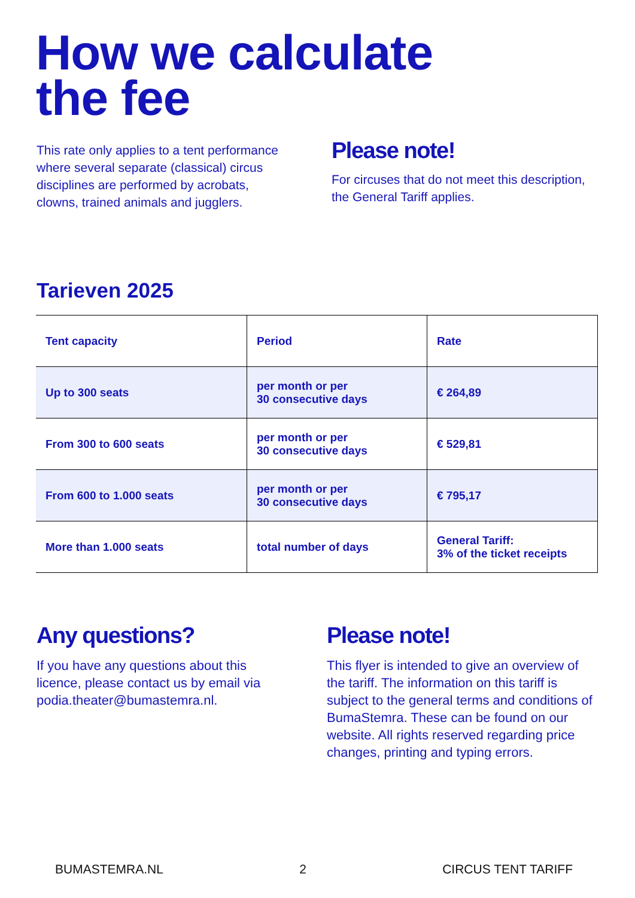How we calculate
the fee
This rate only applies to a tent performance where several separate (classical) circus disciplines are performed by acrobats, clowns, trained animals and jugglers.
Please note!
For circuses that do not meet this description, the General Tariff applies.
Tarieven 2025
| Tent capacity | Period | Rate |
| --- | --- | --- |
| Up to 300 seats | per month or per 30 consecutive days | € 264,89 |
| From 300 to 600 seats | per month or per 30 consecutive days | € 529,81 |
| From 600 to 1.000 seats | per month or per 30 consecutive days | € 795,17 |
| More than 1.000 seats | total number of days | General Tariff: 3% of the ticket receipts |
Any questions?
If you have any questions about this licence, please contact us by email via podia.theater@bumastemra.nl.
Please note!
This flyer is intended to give an overview of the tariff. The information on this tariff is subject to the general terms and conditions of BumaStemra. These can be found on our website. All rights reserved regarding price changes, printing and typing errors.
BUMASTEMRA.NL 2 CIRCUS TENT TARIFF